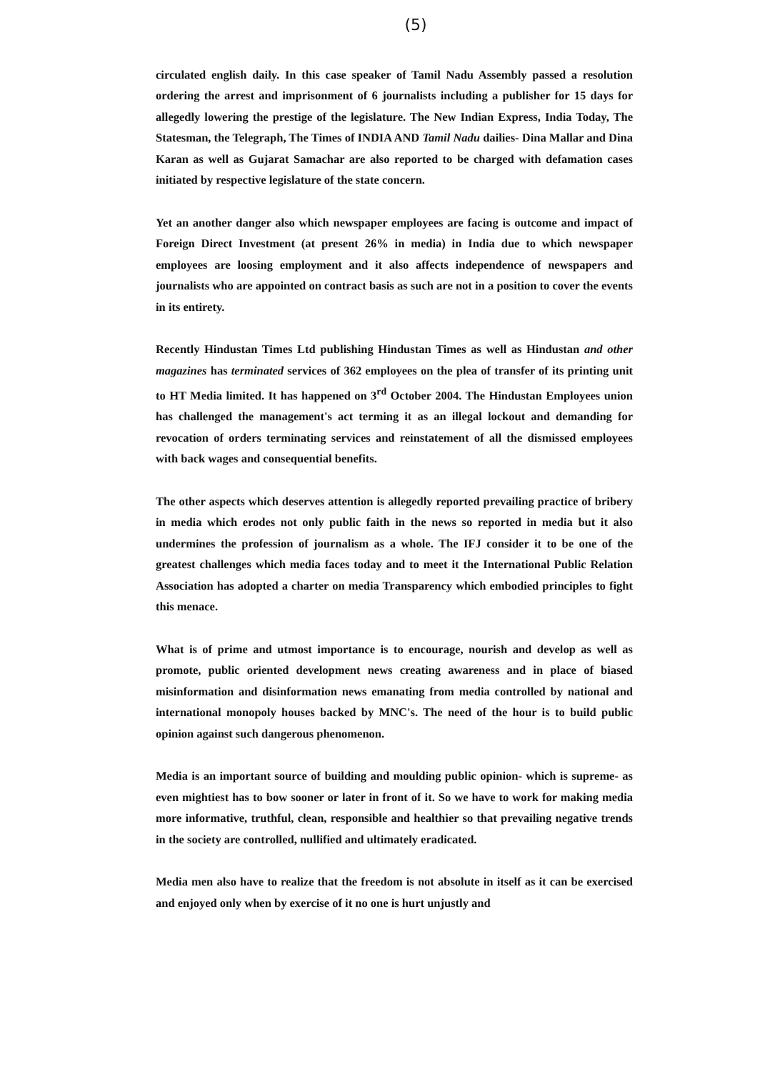(5)
circulated english daily. In this case speaker of Tamil Nadu Assembly passed a resolution ordering the arrest and imprisonment of 6 journalists including a publisher for 15 days for allegedly lowering the prestige of the legislature. The New Indian Express, India Today, The Statesman, the Telegraph, The Times of INDIA AND Tamil Nadu dailies- Dina Mallar and Dina Karan as well as Gujarat Samachar are also reported to be charged with defamation cases initiated by respective legislature of the state concern.
Yet an another danger also which newspaper employees are facing is outcome and impact of Foreign Direct Investment (at present 26% in media) in India due to which newspaper employees are loosing employment and it also affects independence of newspapers and journalists who are appointed on contract basis as such are not in a position to cover the events in its entirety.
Recently Hindustan Times Ltd publishing Hindustan Times as well as Hindustan and other magazines has terminated services of 362 employees on the plea of transfer of its printing unit to HT Media limited. It has happened on 3<sup>rd</sup> October 2004. The Hindustan Employees union has challenged the management's act terming it as an illegal lockout and demanding for revocation of orders terminating services and reinstatement of all the dismissed employees with back wages and consequential benefits.
The other aspects which deserves attention is allegedly reported prevailing practice of bribery in media which erodes not only public faith in the news so reported in media but it also undermines the profession of journalism as a whole. The IFJ consider it to be one of the greatest challenges which media faces today and to meet it the International Public Relation Association has adopted a charter on media Transparency which embodied principles to fight this menace.
What is of prime and utmost importance is to encourage, nourish and develop as well as promote, public oriented development news creating awareness and in place of biased misinformation and disinformation news emanating from media controlled by national and international monopoly houses backed by MNC's. The need of the hour is to build public opinion against such dangerous phenomenon.
Media is an important source of building and moulding public opinion- which is supreme- as even mightiest has to bow sooner or later in front of it. So we have to work for making media more informative, truthful, clean, responsible and healthier so that prevailing negative trends in the society are controlled, nullified and ultimately eradicated.
Media men also have to realize that the freedom is not absolute in itself as it can be exercised and enjoyed only when by exercise of it no one is hurt unjustly and